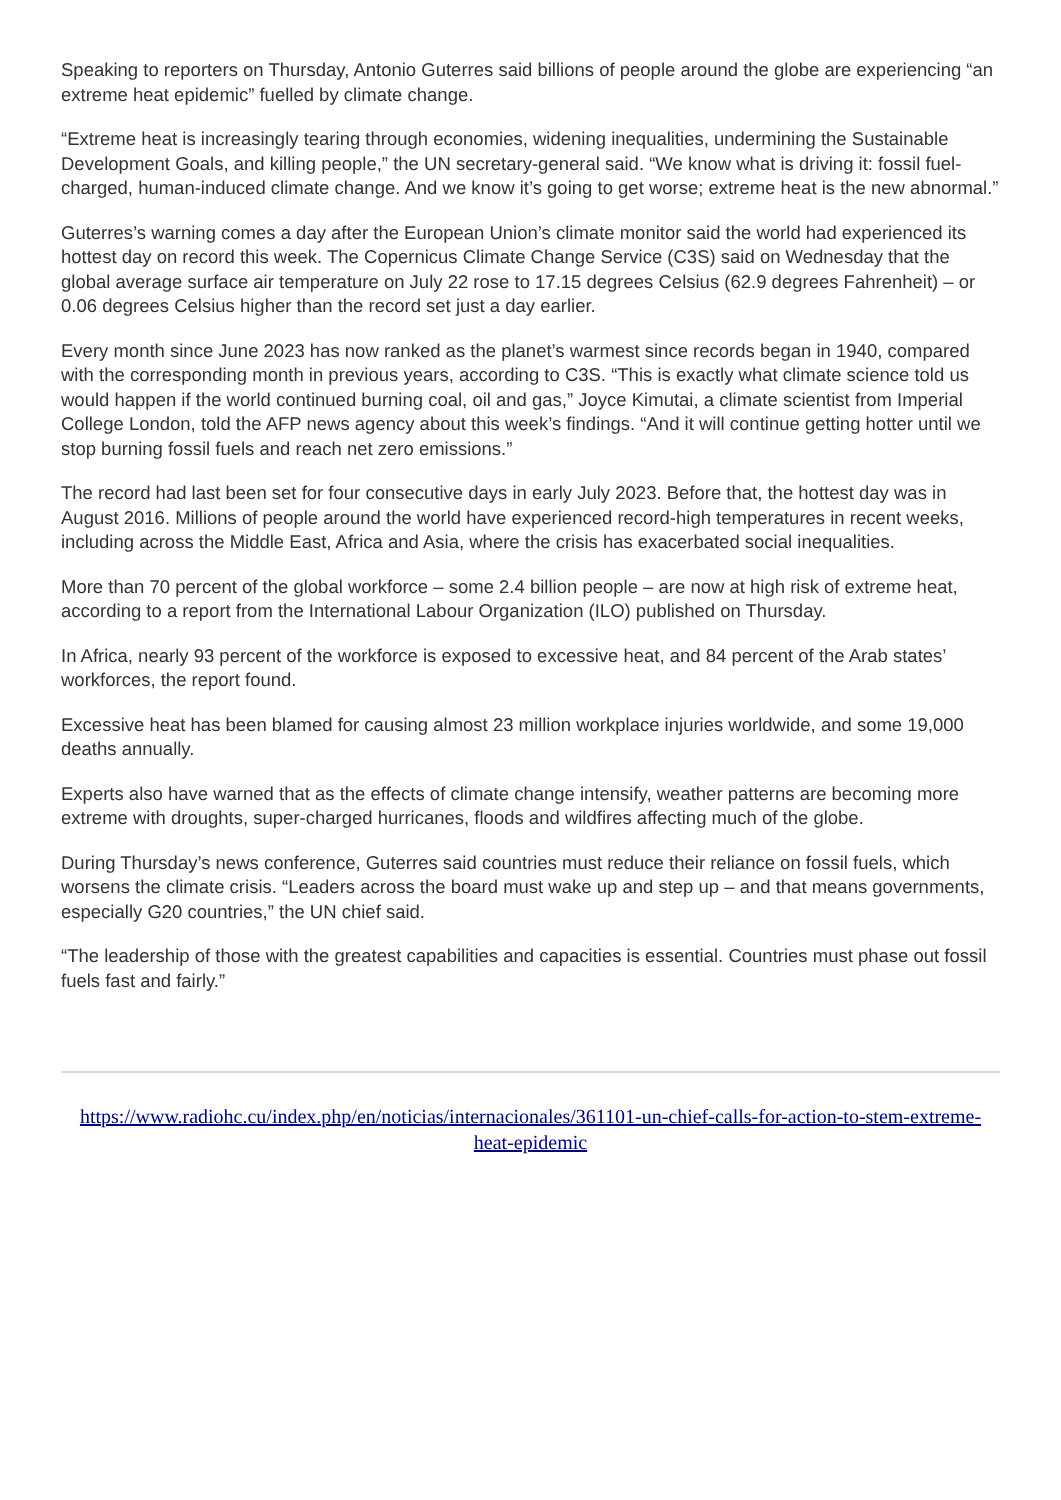Speaking to reporters on Thursday, Antonio Guterres said billions of people around the globe are experiencing “an extreme heat epidemic” fuelled by climate change.
“Extreme heat is increasingly tearing through economies, widening inequalities, undermining the Sustainable Development Goals, and killing people,” the UN secretary-general said. “We know what is driving it: fossil fuel-charged, human-induced climate change. And we know it’s going to get worse; extreme heat is the new abnormal.”
Guterres’s warning comes a day after the European Union’s climate monitor said the world had experienced its hottest day on record this week. The Copernicus Climate Change Service (C3S) said on Wednesday that the global average surface air temperature on July 22 rose to 17.15 degrees Celsius (62.9 degrees Fahrenheit) – or 0.06 degrees Celsius higher than the record set just a day earlier.
Every month since June 2023 has now ranked as the planet’s warmest since records began in 1940, compared with the corresponding month in previous years, according to C3S. “This is exactly what climate science told us would happen if the world continued burning coal, oil and gas,” Joyce Kimutai, a climate scientist from Imperial College London, told the AFP news agency about this week’s findings. “And it will continue getting hotter until we stop burning fossil fuels and reach net zero emissions.”
The record had last been set for four consecutive days in early July 2023. Before that, the hottest day was in August 2016. Millions of people around the world have experienced record-high temperatures in recent weeks, including across the Middle East, Africa and Asia, where the crisis has exacerbated social inequalities.
More than 70 percent of the global workforce – some 2.4 billion people – are now at high risk of extreme heat, according to a report from the International Labour Organization (ILO) published on Thursday.
In Africa, nearly 93 percent of the workforce is exposed to excessive heat, and 84 percent of the Arab states’ workforces, the report found.
Excessive heat has been blamed for causing almost 23 million workplace injuries worldwide, and some 19,000 deaths annually.
Experts also have warned that as the effects of climate change intensify, weather patterns are becoming more extreme with droughts, super-charged hurricanes, floods and wildfires affecting much of the globe.
During Thursday’s news conference, Guterres said countries must reduce their reliance on fossil fuels, which worsens the climate crisis. “Leaders across the board must wake up and step up – and that means governments, especially G20 countries,” the UN chief said.
“The leadership of those with the greatest capabilities and capacities is essential. Countries must phase out fossil fuels fast and fairly.”
https://www.radiohc.cu/index.php/en/noticias/internacionales/361101-un-chief-calls-for-action-to-stem-extreme-heat-epidemic